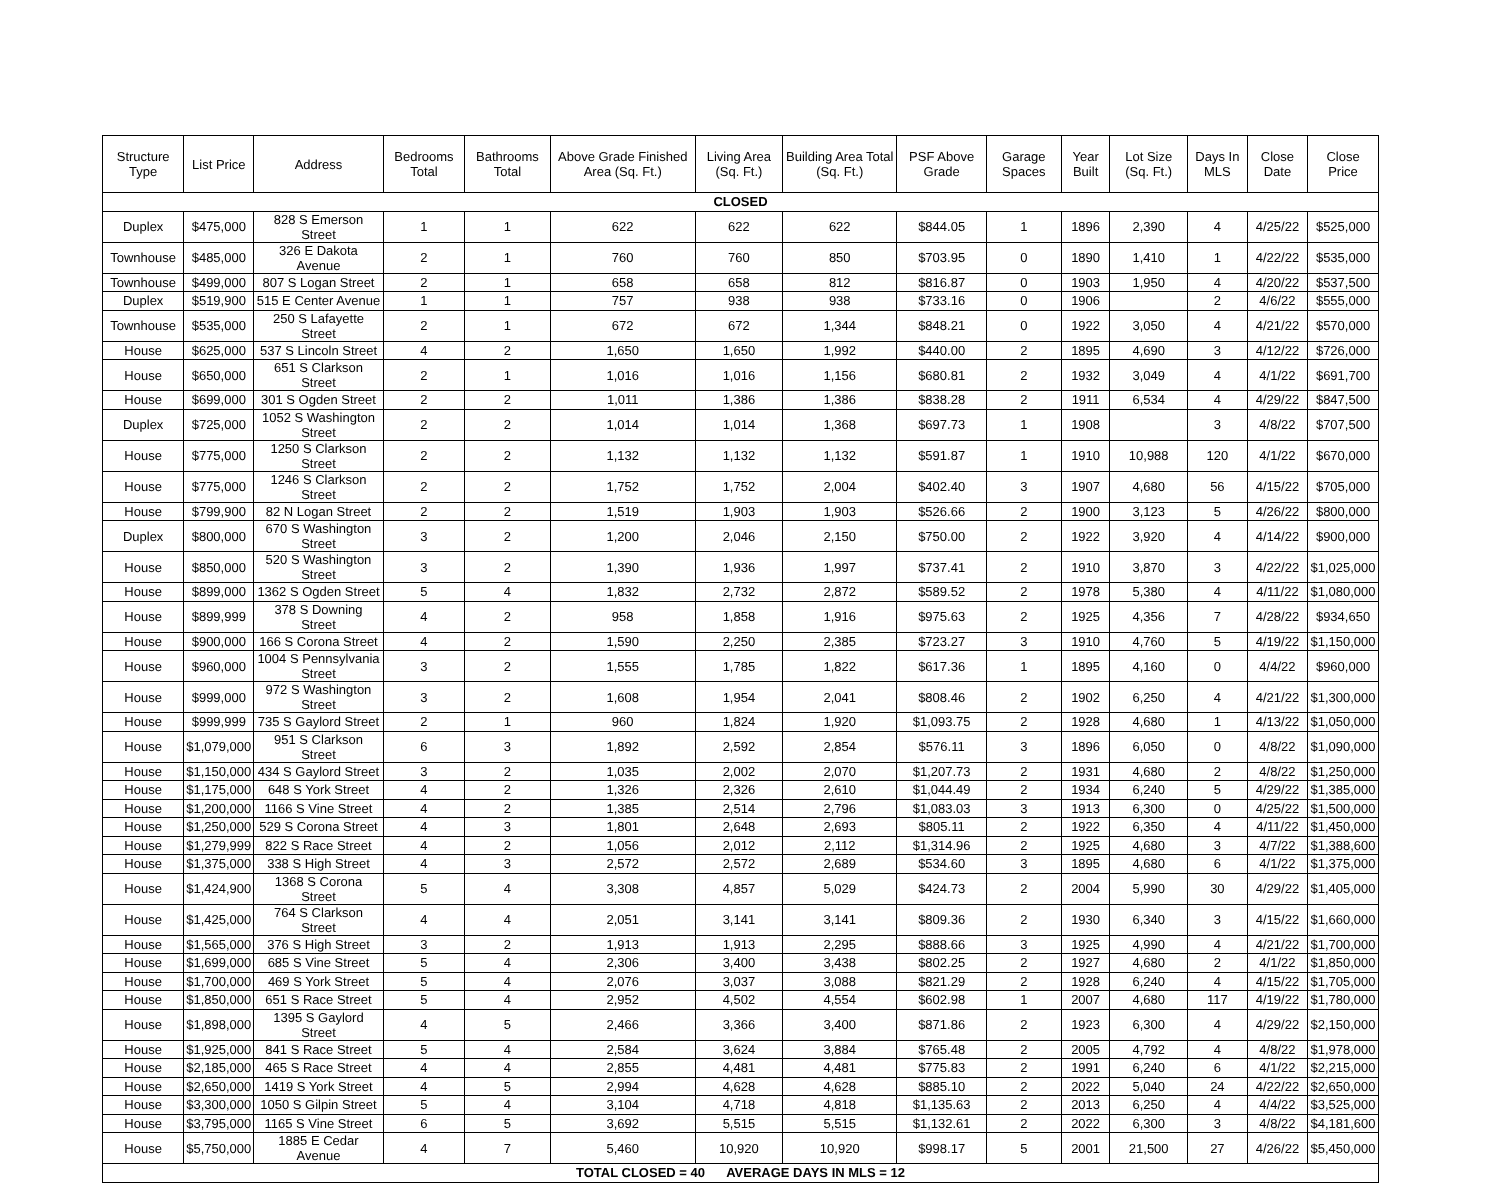| Structure Type | List Price | Address | Bedrooms Total | Bathrooms Total | Above Grade Finished Area (Sq. Ft.) | Living Area (Sq. Ft.) | Building Area Total (Sq. Ft.) | PSF Above Grade | Garage Spaces | Year Built | Lot Size (Sq. Ft.) | Days In MLS | Close Date | Close Price |
| --- | --- | --- | --- | --- | --- | --- | --- | --- | --- | --- | --- | --- | --- | --- |
| CLOSED | | | | | | | | | | | | | | |
| Duplex | $475,000 | 828 S Emerson Street | 1 | 1 | 622 | 622 | 622 | $844.05 | 1 | 1896 | 2,390 | 4 | 4/25/22 | $525,000 |
| Townhouse | $485,000 | 326 E Dakota Avenue | 2 | 1 | 760 | 760 | 850 | $703.95 | 0 | 1890 | 1,410 | 1 | 4/22/22 | $535,000 |
| Townhouse | $499,000 | 807 S Logan Street | 2 | 1 | 658 | 658 | 812 | $816.87 | 0 | 1903 | 1,950 | 4 | 4/20/22 | $537,500 |
| Duplex | $519,900 | 515 E Center Avenue | 1 | 1 | 757 | 938 | 938 | $733.16 | 0 | 1906 | | 2 | 4/6/22 | $555,000 |
| Townhouse | $535,000 | 250 S Lafayette Street | 2 | 1 | 672 | 672 | 1,344 | $848.21 | 0 | 1922 | 3,050 | 4 | 4/21/22 | $570,000 |
| House | $625,000 | 537 S Lincoln Street | 4 | 2 | 1,650 | 1,650 | 1,992 | $440.00 | 2 | 1895 | 4,690 | 3 | 4/12/22 | $726,000 |
| House | $650,000 | 651 S Clarkson Street | 2 | 1 | 1,016 | 1,016 | 1,156 | $680.81 | 2 | 1932 | 3,049 | 4 | 4/1/22 | $691,700 |
| House | $699,000 | 301 S Ogden Street | 2 | 2 | 1,011 | 1,386 | 1,386 | $838.28 | 2 | 1911 | 6,534 | 4 | 4/29/22 | $847,500 |
| Duplex | $725,000 | 1052 S Washington Street | 2 | 2 | 1,014 | 1,014 | 1,368 | $697.73 | 1 | 1908 | | 3 | 4/8/22 | $707,500 |
| House | $775,000 | 1250 S Clarkson Street | 2 | 2 | 1,132 | 1,132 | 1,132 | $591.87 | 1 | 1910 | 10,988 | 120 | 4/1/22 | $670,000 |
| House | $775,000 | 1246 S Clarkson Street | 2 | 2 | 1,752 | 1,752 | 2,004 | $402.40 | 3 | 1907 | 4,680 | 56 | 4/15/22 | $705,000 |
| House | $799,900 | 82 N Logan Street | 2 | 2 | 1,519 | 1,903 | 1,903 | $526.66 | 2 | 1900 | 3,123 | 5 | 4/26/22 | $800,000 |
| Duplex | $800,000 | 670 S Washington Street | 3 | 2 | 1,200 | 2,046 | 2,150 | $750.00 | 2 | 1922 | 3,920 | 4 | 4/14/22 | $900,000 |
| House | $850,000 | 520 S Washington Street | 3 | 2 | 1,390 | 1,936 | 1,997 | $737.41 | 2 | 1910 | 3,870 | 3 | 4/22/22 | $1,025,000 |
| House | $899,000 | 1362 S Ogden Street | 5 | 4 | 1,832 | 2,732 | 2,872 | $589.52 | 2 | 1978 | 5,380 | 4 | 4/11/22 | $1,080,000 |
| House | $899,999 | 378 S Downing Street | 4 | 2 | 958 | 1,858 | 1,916 | $975.63 | 2 | 1925 | 4,356 | 7 | 4/28/22 | $934,650 |
| House | $900,000 | 166 S Corona Street | 4 | 2 | 1,590 | 2,250 | 2,385 | $723.27 | 3 | 1910 | 4,760 | 5 | 4/19/22 | $1,150,000 |
| House | $960,000 | 1004 S Pennsylvania Street | 3 | 2 | 1,555 | 1,785 | 1,822 | $617.36 | 1 | 1895 | 4,160 | 0 | 4/4/22 | $960,000 |
| House | $999,000 | 972 S Washington Street | 3 | 2 | 1,608 | 1,954 | 2,041 | $808.46 | 2 | 1902 | 6,250 | 4 | 4/21/22 | $1,300,000 |
| House | $999,999 | 735 S Gaylord Street | 2 | 1 | 960 | 1,824 | 1,920 | $1,093.75 | 2 | 1928 | 4,680 | 1 | 4/13/22 | $1,050,000 |
| House | $1,079,000 | 951 S Clarkson Street | 6 | 3 | 1,892 | 2,592 | 2,854 | $576.11 | 3 | 1896 | 6,050 | 0 | 4/8/22 | $1,090,000 |
| House | $1,150,000 | 434 S Gaylord Street | 3 | 2 | 1,035 | 2,002 | 2,070 | $1,207.73 | 2 | 1931 | 4,680 | 2 | 4/8/22 | $1,250,000 |
| House | $1,175,000 | 648 S York Street | 4 | 2 | 1,326 | 2,326 | 2,610 | $1,044.49 | 2 | 1934 | 6,240 | 5 | 4/29/22 | $1,385,000 |
| House | $1,200,000 | 1166 S Vine Street | 4 | 2 | 1,385 | 2,514 | 2,796 | $1,083.03 | 3 | 1913 | 6,300 | 0 | 4/25/22 | $1,500,000 |
| House | $1,250,000 | 529 S Corona Street | 4 | 3 | 1,801 | 2,648 | 2,693 | $805.11 | 2 | 1922 | 6,350 | 4 | 4/11/22 | $1,450,000 |
| House | $1,279,999 | 822 S Race Street | 4 | 2 | 1,056 | 2,012 | 2,112 | $1,314.96 | 2 | 1925 | 4,680 | 3 | 4/7/22 | $1,388,600 |
| House | $1,375,000 | 338 S High Street | 4 | 3 | 2,572 | 2,572 | 2,689 | $534.60 | 3 | 1895 | 4,680 | 6 | 4/1/22 | $1,375,000 |
| House | $1,424,900 | 1368 S Corona Street | 5 | 4 | 3,308 | 4,857 | 5,029 | $424.73 | 2 | 2004 | 5,990 | 30 | 4/29/22 | $1,405,000 |
| House | $1,425,000 | 764 S Clarkson Street | 4 | 4 | 2,051 | 3,141 | 3,141 | $809.36 | 2 | 1930 | 6,340 | 3 | 4/15/22 | $1,660,000 |
| House | $1,565,000 | 376 S High Street | 3 | 2 | 1,913 | 1,913 | 2,295 | $888.66 | 3 | 1925 | 4,990 | 4 | 4/21/22 | $1,700,000 |
| House | $1,699,000 | 685 S Vine Street | 5 | 4 | 2,306 | 3,400 | 3,438 | $802.25 | 2 | 1927 | 4,680 | 2 | 4/1/22 | $1,850,000 |
| House | $1,700,000 | 469 S York Street | 5 | 4 | 2,076 | 3,037 | 3,088 | $821.29 | 2 | 1928 | 6,240 | 4 | 4/15/22 | $1,705,000 |
| House | $1,850,000 | 651 S Race Street | 5 | 4 | 2,952 | 4,502 | 4,554 | $602.98 | 1 | 2007 | 4,680 | 117 | 4/19/22 | $1,780,000 |
| House | $1,898,000 | 1395 S Gaylord Street | 4 | 5 | 2,466 | 3,366 | 3,400 | $871.86 | 2 | 1923 | 6,300 | 4 | 4/29/22 | $2,150,000 |
| House | $1,925,000 | 841 S Race Street | 5 | 4 | 2,584 | 3,624 | 3,884 | $765.48 | 2 | 2005 | 4,792 | 4 | 4/8/22 | $1,978,000 |
| House | $2,185,000 | 465 S Race Street | 4 | 4 | 2,855 | 4,481 | 4,481 | $775.83 | 2 | 1991 | 6,240 | 6 | 4/1/22 | $2,215,000 |
| House | $2,650,000 | 1419 S York Street | 4 | 5 | 2,994 | 4,628 | 4,628 | $885.10 | 2 | 2022 | 5,040 | 24 | 4/22/22 | $2,650,000 |
| House | $3,300,000 | 1050 S Gilpin Street | 5 | 4 | 3,104 | 4,718 | 4,818 | $1,135.63 | 2 | 2013 | 6,250 | 4 | 4/4/22 | $3,525,000 |
| House | $3,795,000 | 1165 S Vine Street | 6 | 5 | 3,692 | 5,515 | 5,515 | $1,132.61 | 2 | 2022 | 6,300 | 3 | 4/8/22 | $4,181,600 |
| House | $5,750,000 | 1885 E Cedar Avenue | 4 | 7 | 5,460 | 10,920 | 10,920 | $998.17 | 5 | 2001 | 21,500 | 27 | 4/26/22 | $5,450,000 |
| TOTAL CLOSED = 40 AVERAGE DAYS IN MLS = 12 | | | | | | | | | | | | | | |